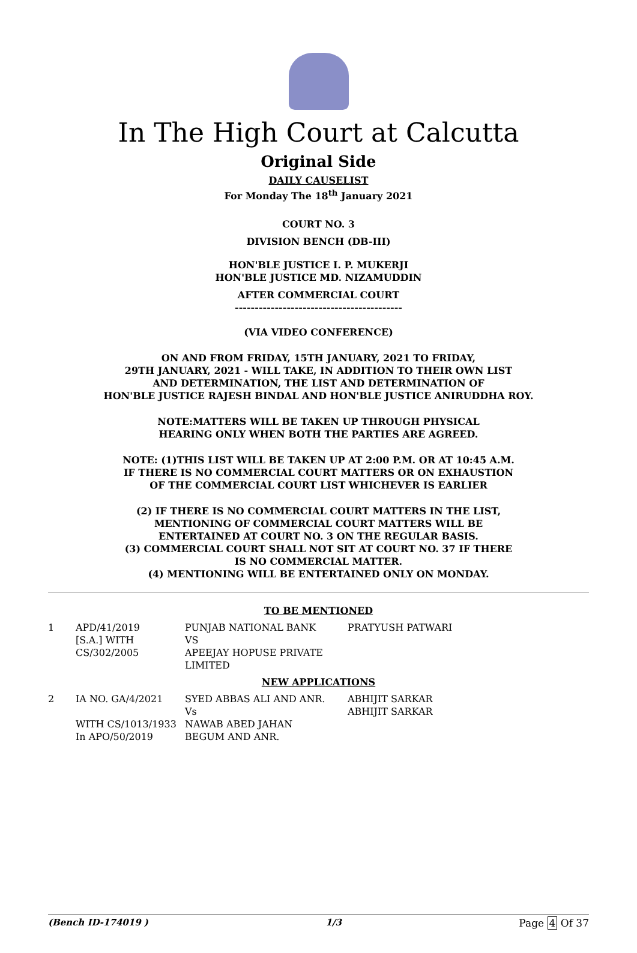In The High Court at Calcutta
Original Side
DAILY CAUSELIST
For Monday The 18<sup>th</sup> January 2021
COURT NO. 3
DIVISION BENCH (DB-III)
HON'BLE JUSTICE I. P. MUKERJI
HON'BLE JUSTICE MD. NIZAMUDDIN
AFTER COMMERCIAL COURT
------------------------------------------
(VIA VIDEO CONFERENCE)
ON AND FROM FRIDAY, 15TH JANUARY, 2021 TO FRIDAY,
29TH JANUARY, 2021 - WILL TAKE, IN ADDITION TO THEIR OWN LIST
AND DETERMINATION, THE LIST AND DETERMINATION OF
HON'BLE JUSTICE RAJESH BINDAL AND HON'BLE JUSTICE ANIRUDDHA ROY.
NOTE:MATTERS WILL BE TAKEN UP THROUGH PHYSICAL
HEARING ONLY WHEN BOTH THE PARTIES ARE AGREED.
NOTE: (1)THIS LIST WILL BE TAKEN UP AT 2:00 P.M. OR AT 10:45 A.M.
IF THERE IS NO COMMERCIAL COURT MATTERS OR ON EXHAUSTION
OF THE COMMERCIAL COURT LIST WHICHEVER IS EARLIER
(2) IF THERE IS NO COMMERCIAL COURT MATTERS IN THE LIST,
MENTIONING OF COMMERCIAL COURT MATTERS WILL BE
ENTERTAINED AT COURT NO. 3 ON THE REGULAR BASIS.
(3) COMMERCIAL COURT SHALL NOT SIT AT COURT NO. 37 IF THERE
IS NO COMMERCIAL MATTER.
(4) MENTIONING WILL BE ENTERTAINED ONLY ON MONDAY.
TO BE MENTIONED
| 1 | APD/41/2019 [S.A.] WITH CS/302/2005 | PUNJAB NATIONAL BANK VS APEEJAY HOPUSE PRIVATE LIMITED | PRATYUSH PATWARI |
NEW APPLICATIONS
| 2 | IA NO. GA/4/2021 WITH CS/1013/1933 In APO/50/2019 | SYED ABBAS ALI AND ANR. Vs NAWAB ABED JAHAN BEGUM AND ANR. | ABHIJIT SARKAR ABHIJIT SARKAR |
(Bench ID-174019 ) 1/3 Page 4 Of 37